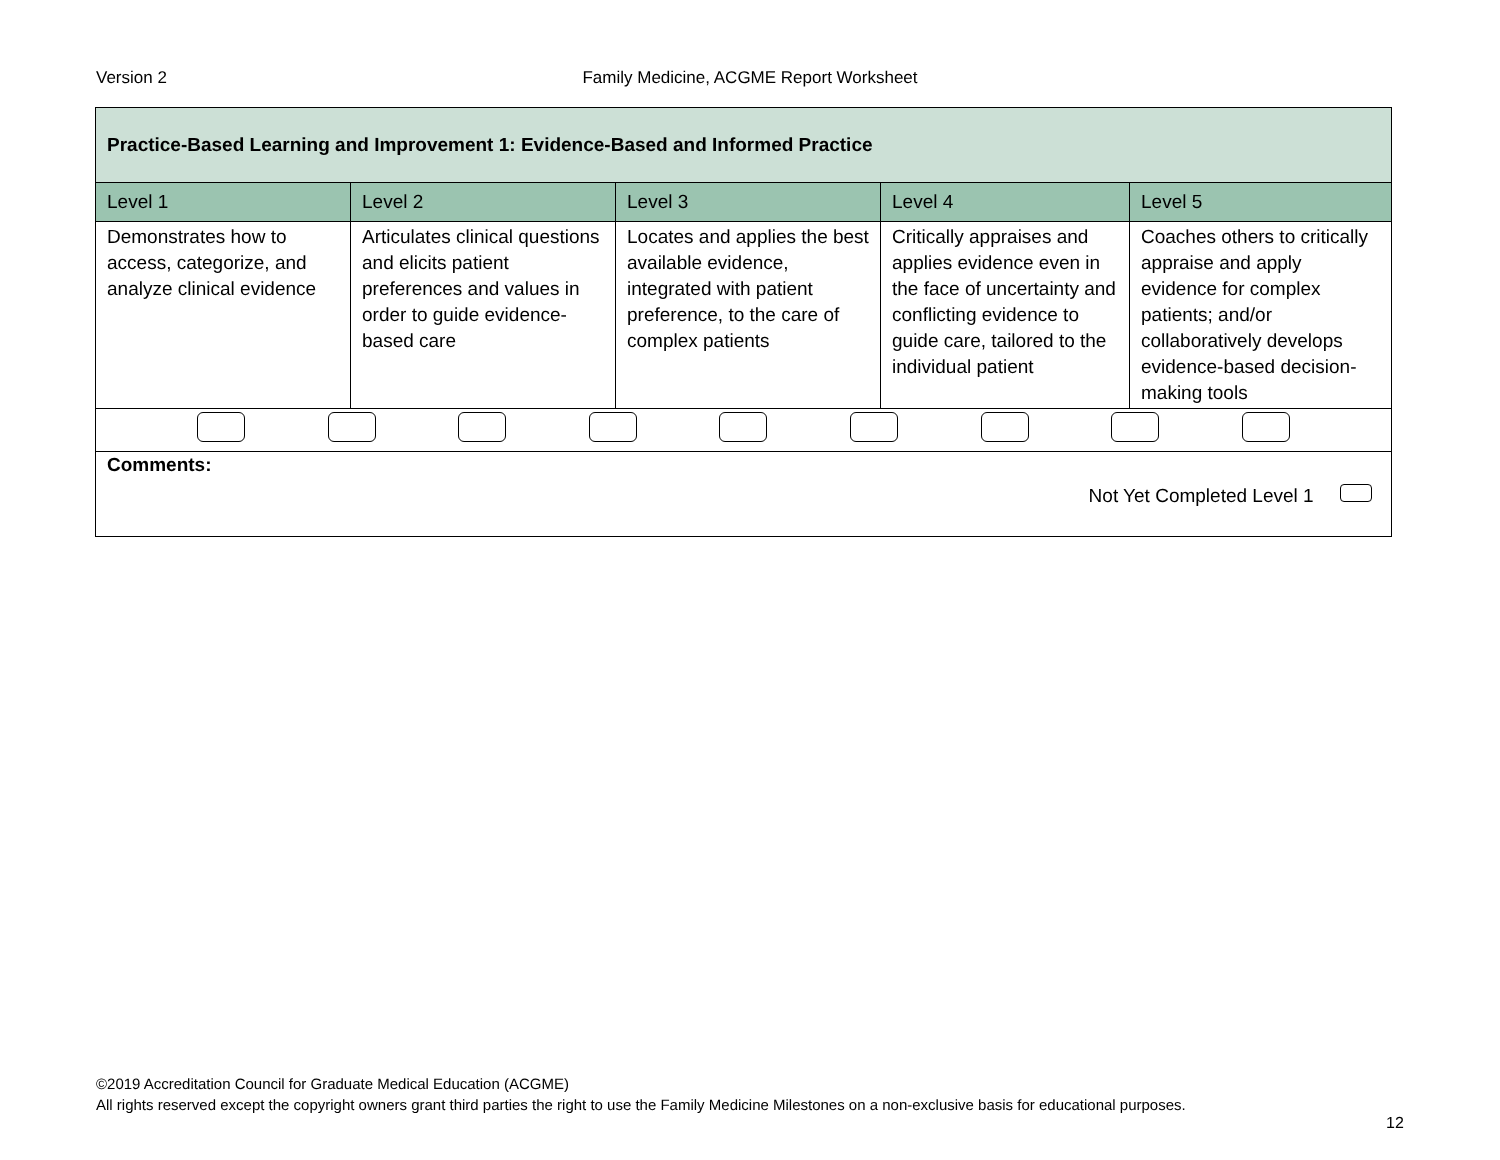Version 2
Family Medicine, ACGME Report Worksheet
| Practice-Based Learning and Improvement 1: Evidence-Based and Informed Practice | | | | |
| Level 1 | Level 2 | Level 3 | Level 4 | Level 5 |
| Demonstrates how to access, categorize, and analyze clinical evidence | Articulates clinical questions and elicits patient preferences and values in order to guide evidence-based care | Locates and applies the best available evidence, integrated with patient preference, to the care of complex patients | Critically appraises and applies evidence even in the face of uncertainty and conflicting evidence to guide care, tailored to the individual patient | Coaches others to critically appraise and apply evidence for complex patients; and/or collaboratively develops evidence-based decision-making tools |
| Comments: Not Yet Completed Level 1 | | | | |
©2019 Accreditation Council for Graduate Medical Education (ACGME)
All rights reserved except the copyright owners grant third parties the right to use the Family Medicine Milestones on a non-exclusive basis for educational purposes.
12